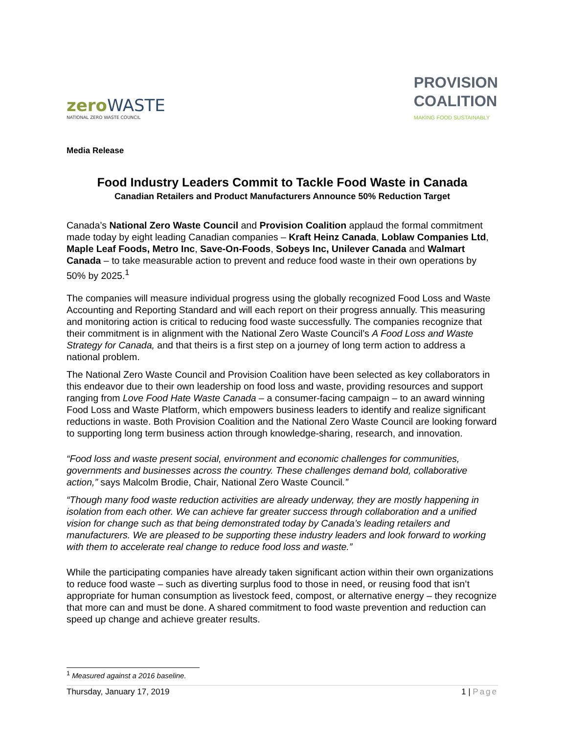zero WASTE
NATIONAL ZERO WASTE COUNCIL
PROVISION
COALITION
MAKING FOOD SUSTAINABLY
Media Release
Food Industry Leaders Commit to Tackle Food Waste in Canada
Canadian Retailers and Product Manufacturers Announce 50% Reduction Target
Canada’s National Zero Waste Council and Provision Coalition applaud the formal commitment made today by eight leading Canadian companies – Kraft Heinz Canada, Loblaw Companies Ltd, Maple Leaf Foods, Metro Inc, Save-On-Foods, Sobeys Inc, Unilever Canada and Walmart Canada – to take measurable action to prevent and reduce food waste in their own operations by 50% by 2025.<sup>1</sup>
The companies will measure individual progress using the globally recognized Food Loss and Waste Accounting and Reporting Standard and will each report on their progress annually. This measuring and monitoring action is critical to reducing food waste successfully. The companies recognize that their commitment is in alignment with the National Zero Waste Council’s A Food Loss and Waste Strategy for Canada, and that theirs is a first step on a journey of long term action to address a national problem.
The National Zero Waste Council and Provision Coalition have been selected as key collaborators in this endeavor due to their own leadership on food loss and waste, providing resources and support ranging from Love Food Hate Waste Canada – a consumer-facing campaign – to an award winning Food Loss and Waste Platform, which empowers business leaders to identify and realize significant reductions in waste. Both Provision Coalition and the National Zero Waste Council are looking forward to supporting long term business action through knowledge-sharing, research, and innovation.
“Food loss and waste present social, environment and economic challenges for communities, governments and businesses across the country. These challenges demand bold, collaborative action,” says Malcolm Brodie, Chair, National Zero Waste Council.”
“Though many food waste reduction activities are already underway, they are mostly happening in isolation from each other. We can achieve far greater success through collaboration and a unified vision for change such as that being demonstrated today by Canada’s leading retailers and manufacturers. We are pleased to be supporting these industry leaders and look forward to working with them to accelerate real change to reduce food loss and waste.”
While the participating companies have already taken significant action within their own organizations to reduce food waste – such as diverting surplus food to those in need, or reusing food that isn’t appropriate for human consumption as livestock feed, compost, or alternative energy – they recognize that more can and must be done. A shared commitment to food waste prevention and reduction can speed up change and achieve greater results.
<sup>1</sup> Measured against a 2016 baseline.
Thursday, January 17, 2019 1 | Page